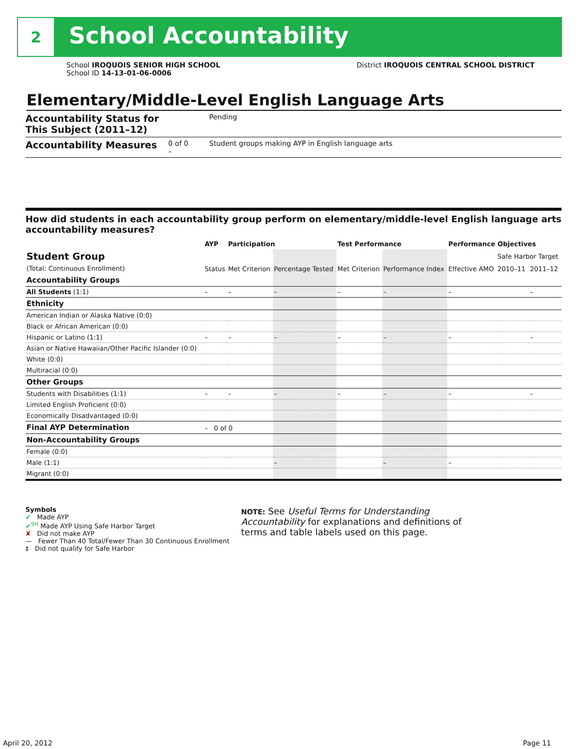2
School Accountability
School IROQUOIS SENIOR HIGH SCHOOL
School ID 14-13-01-06-0006
District IROQUOIS CENTRAL SCHOOL DISTRICT
Elementary/Middle-Level English Language Arts
Accountability Status for This Subject (2011–12) Pending
Accountability Measures 0 of 0
– Student groups making AYP in English language arts
How did students in each accountability group perform on elementary/middle-level English language arts accountability measures?
| | AYP | Participation | | Test Performance | | Performance Objectives | | |
| --- | --- | --- | --- | --- | --- | --- | --- | --- |
| Student Group (Total: Continuous Enrollment) | Status | Met Criterion | Percentage Tested | Met Criterion | Performance Index | Effective AMO | Safe Harbor Target | |
| | | | | | | | 2010–11 | 2011–12 |
| Accountability Groups | | | | | | | | |
| All Students (1:1) | – | – | – | – | – | – | | – |
| Ethnicity | | | | | | | | |
| American Indian or Alaska Native (0:0) | | | | | | | | |
| Black or African American (0:0) | | | | | | | | |
| Hispanic or Latino (1:1) | – | – | – | – | – | – | | – |
| Asian or Native Hawaiian/Other Pacific Islander (0:0) | | | | | | | | |
| White (0:0) | | | | | | | | |
| Multiracial (0:0) | | | | | | | | |
| Other Groups | | | | | | | | |
| Students with Disabilities (1:1) | – | – | – | – | – | – | | – |
| Limited English Proficient (0:0) | | | | | | | | |
| Economically Disadvantaged (0:0) | | | | | | | | |
| Final AYP Determination | – 0 of 0 | | | | | | | |
| Non-Accountability Groups | | | | | | | | |
| Female (0:0) | | | | | | | | |
| Male (1:1) | | | – | | – | – | | |
| Migrant (0:0) | | | | | | | | |
Symbols
✔ Made AYP
✔<sup>SH</sup> Made AYP Using Safe Harbor Target
✘ Did not make AYP
— Fewer Than 40 Total/Fewer Than 30 Continuous Enrollment
‡ Did not qualify for Safe Harbor
NOTE: See Useful Terms for Understanding Accountability for explanations and definitions of terms and table labels used on this page.
April 20, 2012 Page 11